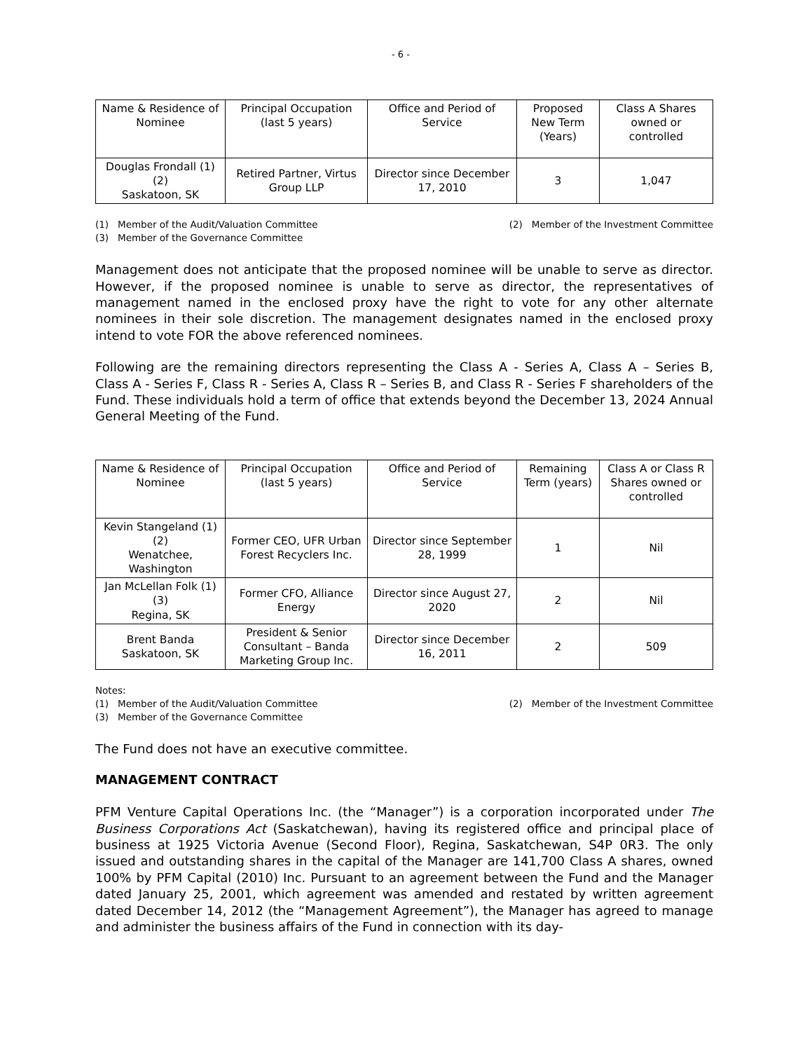- 6 -
| Name & Residence of Nominee | Principal Occupation (last 5 years) | Office and Period of Service | Proposed New Term (Years) | Class A Shares owned or controlled |
| --- | --- | --- | --- | --- |
| Douglas Frondall (1)(2) Saskatoon, SK | Retired Partner, Virtus Group LLP | Director since December 17, 2010 | 3 | 1,047 |
(1) Member of the Audit/Valuation Committee (2) Member of the Investment Committee
(3) Member of the Governance Committee
Management does not anticipate that the proposed nominee will be unable to serve as director. However, if the proposed nominee is unable to serve as director, the representatives of management named in the enclosed proxy have the right to vote for any other alternate nominees in their sole discretion. The management designates named in the enclosed proxy intend to vote FOR the above referenced nominees.
Following are the remaining directors representing the Class A - Series A, Class A – Series B, Class A - Series F, Class R - Series A, Class R – Series B, and Class R - Series F shareholders of the Fund. These individuals hold a term of office that extends beyond the December 13, 2024 Annual General Meeting of the Fund.
| Name & Residence of Nominee | Principal Occupation (last 5 years) | Office and Period of Service | Remaining Term (years) | Class A or Class R Shares owned or controlled |
| --- | --- | --- | --- | --- |
| Kevin Stangeland (1)(2) Wenatchee, Washington | Former CEO, UFR Urban Forest Recyclers Inc. | Director since September 28, 1999 | 1 | Nil |
| Jan McLellan Folk (1)(3) Regina, SK | Former CFO, Alliance Energy | Director since August 27, 2020 | 2 | Nil |
| Brent Banda Saskatoon, SK | President & Senior Consultant – Banda Marketing Group Inc. | Director since December 16, 2011 | 2 | 509 |
Notes:
(1) Member of the Audit/Valuation Committee (2) Member of the Investment Committee
(3) Member of the Governance Committee
The Fund does not have an executive committee.
MANAGEMENT CONTRACT
PFM Venture Capital Operations Inc. (the “Manager”) is a corporation incorporated under The Business Corporations Act (Saskatchewan), having its registered office and principal place of business at 1925 Victoria Avenue (Second Floor), Regina, Saskatchewan, S4P 0R3. The only issued and outstanding shares in the capital of the Manager are 141,700 Class A shares, owned 100% by PFM Capital (2010) Inc. Pursuant to an agreement between the Fund and the Manager dated January 25, 2001, which agreement was amended and restated by written agreement dated December 14, 2012 (the “Management Agreement”), the Manager has agreed to manage and administer the business affairs of the Fund in connection with its day-